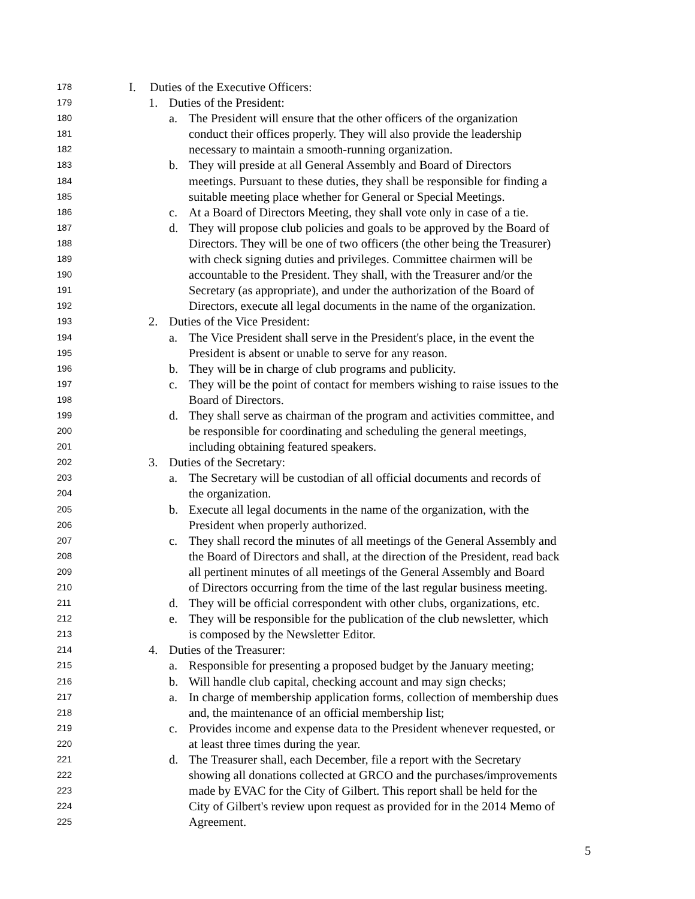178 I. Duties of the Executive Officers:
179 1. Duties of the President:
180 a. The President will ensure that the other officers of the organization
181 conduct their offices properly. They will also provide the leadership
182 necessary to maintain a smooth-running organization.
183 b. They will preside at all General Assembly and Board of Directors
184 meetings. Pursuant to these duties, they shall be responsible for finding a
185 suitable meeting place whether for General or Special Meetings.
186 c. At a Board of Directors Meeting, they shall vote only in case of a tie.
187 d. They will propose club policies and goals to be approved by the Board of
188 Directors. They will be one of two officers (the other being the Treasurer)
189 with check signing duties and privileges. Committee chairmen will be
190 accountable to the President. They shall, with the Treasurer and/or the
191 Secretary (as appropriate), and under the authorization of the Board of
192 Directors, execute all legal documents in the name of the organization.
193 2. Duties of the Vice President:
194 a. The Vice President shall serve in the President's place, in the event the
195 President is absent or unable to serve for any reason.
196 b. They will be in charge of club programs and publicity.
197 c. They will be the point of contact for members wishing to raise issues to the
198 Board of Directors.
199 d. They shall serve as chairman of the program and activities committee, and
200 be responsible for coordinating and scheduling the general meetings,
201 including obtaining featured speakers.
202 3. Duties of the Secretary:
203 a. The Secretary will be custodian of all official documents and records of
204 the organization.
205 b. Execute all legal documents in the name of the organization, with the
206 President when properly authorized.
207 c. They shall record the minutes of all meetings of the General Assembly and
208 the Board of Directors and shall, at the direction of the President, read back
209 all pertinent minutes of all meetings of the General Assembly and Board
210 of Directors occurring from the time of the last regular business meeting.
211 d. They will be official correspondent with other clubs, organizations, etc.
212 e. They will be responsible for the publication of the club newsletter, which
213 is composed by the Newsletter Editor.
214 4. Duties of the Treasurer:
215 a. Responsible for presenting a proposed budget by the January meeting;
216 b. Will handle club capital, checking account and may sign checks;
217 a. In charge of membership application forms, collection of membership dues
218 and, the maintenance of an official membership list;
219 c. Provides income and expense data to the President whenever requested, or
220 at least three times during the year.
221 d. The Treasurer shall, each December, file a report with the Secretary
222 showing all donations collected at GRCO and the purchases/improvements
223 made by EVAC for the City of Gilbert. This report shall be held for the
224 City of Gilbert's review upon request as provided for in the 2014 Memo of
225 Agreement.
5